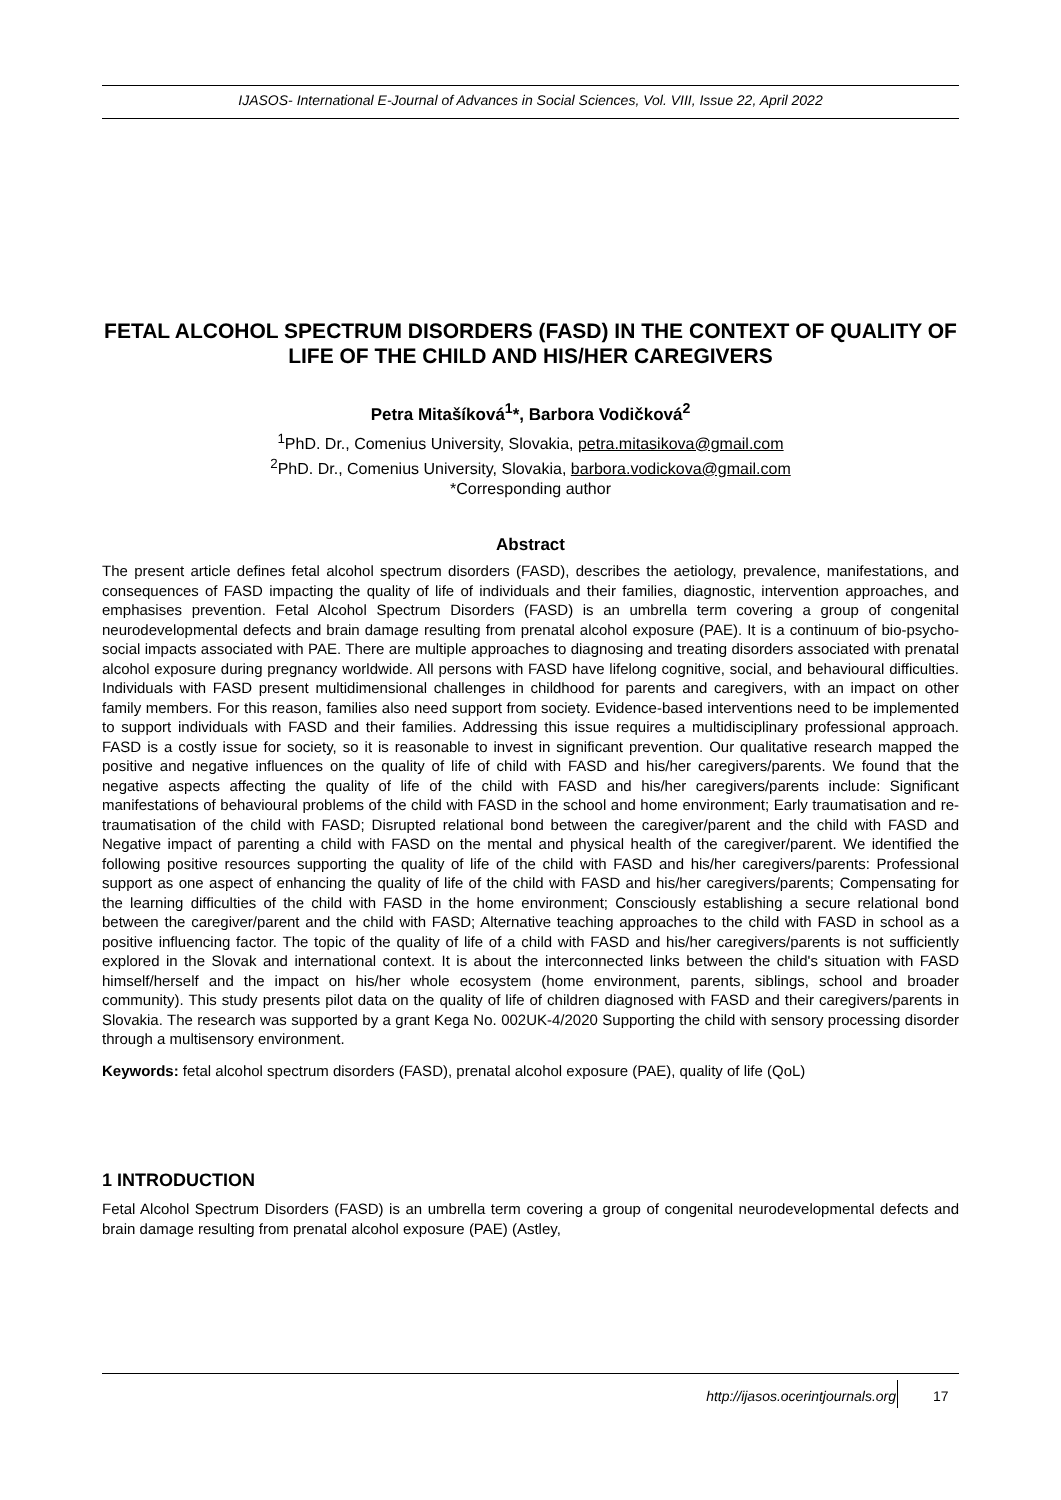IJASOS- International E-Journal of Advances in Social Sciences, Vol. VIII, Issue 22, April 2022
FETAL ALCOHOL SPECTRUM DISORDERS (FASD) IN THE CONTEXT OF QUALITY OF LIFE OF THE CHILD AND HIS/HER CAREGIVERS
Petra Mitašíková<sup>1</sup>*, Barbora Vodičková<sup>2</sup>
<sup>1</sup> PhD. Dr., Comenius University, Slovakia, petra.mitasikova@gmail.com
<sup>2</sup> PhD. Dr., Comenius University, Slovakia, barbora.vodickova@gmail.com
*Corresponding author
Abstract
The present article defines fetal alcohol spectrum disorders (FASD), describes the aetiology, prevalence, manifestations, and consequences of FASD impacting the quality of life of individuals and their families, diagnostic, intervention approaches, and emphasises prevention. Fetal Alcohol Spectrum Disorders (FASD) is an umbrella term covering a group of congenital neurodevelopmental defects and brain damage resulting from prenatal alcohol exposure (PAE). It is a continuum of bio-psycho-social impacts associated with PAE. There are multiple approaches to diagnosing and treating disorders associated with prenatal alcohol exposure during pregnancy worldwide. All persons with FASD have lifelong cognitive, social, and behavioural difficulties. Individuals with FASD present multidimensional challenges in childhood for parents and caregivers, with an impact on other family members. For this reason, families also need support from society. Evidence-based interventions need to be implemented to support individuals with FASD and their families. Addressing this issue requires a multidisciplinary professional approach. FASD is a costly issue for society, so it is reasonable to invest in significant prevention. Our qualitative research mapped the positive and negative influences on the quality of life of child with FASD and his/her caregivers/parents. We found that the negative aspects affecting the quality of life of the child with FASD and his/her caregivers/parents include: Significant manifestations of behavioural problems of the child with FASD in the school and home environment; Early traumatisation and re-traumatisation of the child with FASD; Disrupted relational bond between the caregiver/parent and the child with FASD and Negative impact of parenting a child with FASD on the mental and physical health of the caregiver/parent. We identified the following positive resources supporting the quality of life of the child with FASD and his/her caregivers/parents: Professional support as one aspect of enhancing the quality of life of the child with FASD and his/her caregivers/parents; Compensating for the learning difficulties of the child with FASD in the home environment; Consciously establishing a secure relational bond between the caregiver/parent and the child with FASD; Alternative teaching approaches to the child with FASD in school as a positive influencing factor. The topic of the quality of life of a child with FASD and his/her caregivers/parents is not sufficiently explored in the Slovak and international context. It is about the interconnected links between the child's situation with FASD himself/herself and the impact on his/her whole ecosystem (home environment, parents, siblings, school and broader community). This study presents pilot data on the quality of life of children diagnosed with FASD and their caregivers/parents in Slovakia. The research was supported by a grant Kega No. 002UK-4/2020 Supporting the child with sensory processing disorder through a multisensory environment.
Keywords: fetal alcohol spectrum disorders (FASD), prenatal alcohol exposure (PAE), quality of life (QoL)
1 INTRODUCTION
Fetal Alcohol Spectrum Disorders (FASD) is an umbrella term covering a group of congenital neurodevelopmental defects and brain damage resulting from prenatal alcohol exposure (PAE) (Astley,
http://ijasos.ocerintjournals.org
17